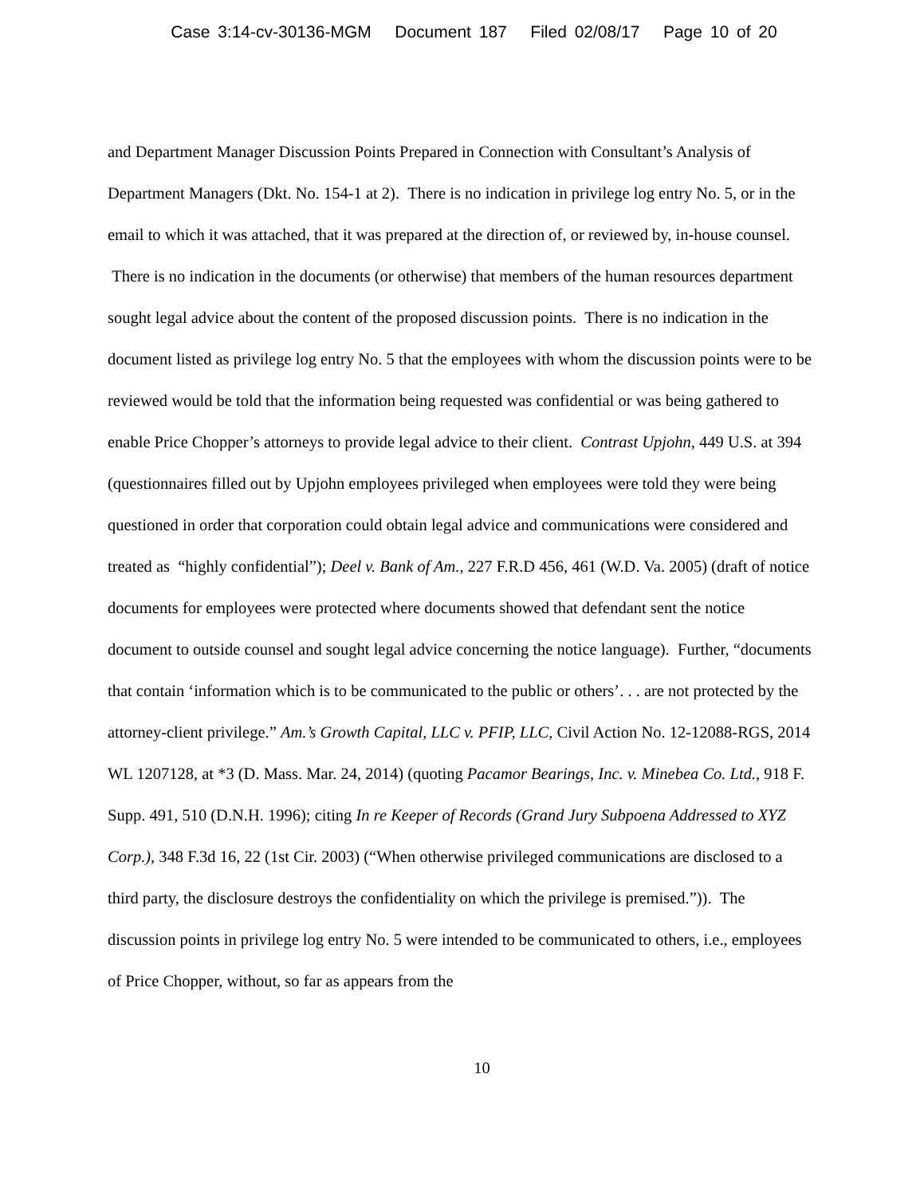Case 3:14-cv-30136-MGM Document 187 Filed 02/08/17 Page 10 of 20
and Department Manager Discussion Points Prepared in Connection with Consultant’s Analysis of Department Managers (Dkt. No. 154-1 at 2). There is no indication in privilege log entry No. 5, or in the email to which it was attached, that it was prepared at the direction of, or reviewed by, in-house counsel. There is no indication in the documents (or otherwise) that members of the human resources department sought legal advice about the content of the proposed discussion points. There is no indication in the document listed as privilege log entry No. 5 that the employees with whom the discussion points were to be reviewed would be told that the information being requested was confidential or was being gathered to enable Price Chopper’s attorneys to provide legal advice to their client. Contrast Upjohn, 449 U.S. at 394 (questionnaires filled out by Upjohn employees privileged when employees were told they were being questioned in order that corporation could obtain legal advice and communications were considered and treated as “highly confidential”); Deel v. Bank of Am., 227 F.R.D 456, 461 (W.D. Va. 2005) (draft of notice documents for employees were protected where documents showed that defendant sent the notice document to outside counsel and sought legal advice concerning the notice language). Further, “documents that contain ‘information which is to be communicated to the public or others’. . . are not protected by the attorney-client privilege.” Am.’s Growth Capital, LLC v. PFIP, LLC, Civil Action No. 12-12088-RGS, 2014 WL 1207128, at *3 (D. Mass. Mar. 24, 2014) (quoting Pacamor Bearings, Inc. v. Minebea Co. Ltd., 918 F. Supp. 491, 510 (D.N.H. 1996); citing In re Keeper of Records (Grand Jury Subpoena Addressed to XYZ Corp.), 348 F.3d 16, 22 (1st Cir. 2003) (“When otherwise privileged communications are disclosed to a third party, the disclosure destroys the confidentiality on which the privilege is premised.”)). The discussion points in privilege log entry No. 5 were intended to be communicated to others, i.e., employees of Price Chopper, without, so far as appears from the
10